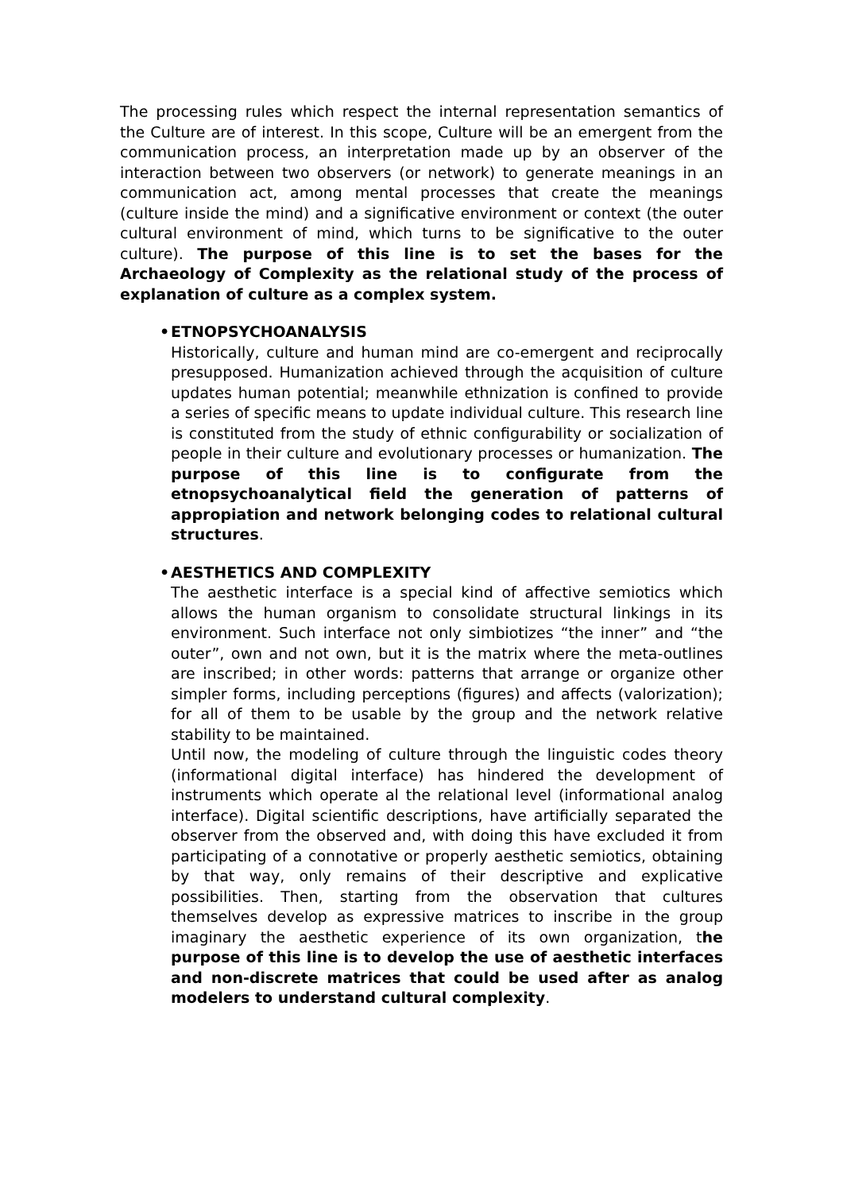The processing rules which respect the internal representation semantics of the Culture are of interest. In this scope, Culture will be an emergent from the communication process, an interpretation made up by an observer of the interaction between two observers (or network) to generate meanings in an communication act, among mental processes that create the meanings (culture inside the mind) and a significative environment or context (the outer cultural environment of mind, which turns to be significative to the outer culture). The purpose of this line is to set the bases for the Archaeology of Complexity as the relational study of the process of explanation of culture as a complex system.
• ETNOPSYCHOANALYSIS
Historically, culture and human mind are co-emergent and reciprocally presupposed. Humanization achieved through the acquisition of culture updates human potential; meanwhile ethnization is confined to provide a series of specific means to update individual culture. This research line is constituted from the study of ethnic configurability or socialization of people in their culture and evolutionary processes or humanization. The purpose of this line is to configurate from the etnopsychoanalytical field the generation of patterns of appropiation and network belonging codes to relational cultural structures.
• AESTHETICS AND COMPLEXITY
The aesthetic interface is a special kind of affective semiotics which allows the human organism to consolidate structural linkings in its environment. Such interface not only simbiotizes “the inner” and “the outer”, own and not own, but it is the matrix where the meta-outlines are inscribed; in other words: patterns that arrange or organize other simpler forms, including perceptions (figures) and affects (valorization); for all of them to be usable by the group and the network relative stability to be maintained.
Until now, the modeling of culture through the linguistic codes theory (informational digital interface) has hindered the development of instruments which operate al the relational level (informational analog interface). Digital scientific descriptions, have artificially separated the observer from the observed and, with doing this have excluded it from participating of a connotative or properly aesthetic semiotics, obtaining by that way, only remains of their descriptive and explicative possibilities. Then, starting from the observation that cultures themselves develop as expressive matrices to inscribe in the group imaginary the aesthetic experience of its own organization, the purpose of this line is to develop the use of aesthetic interfaces and non-discrete matrices that could be used after as analog modelers to understand cultural complexity.